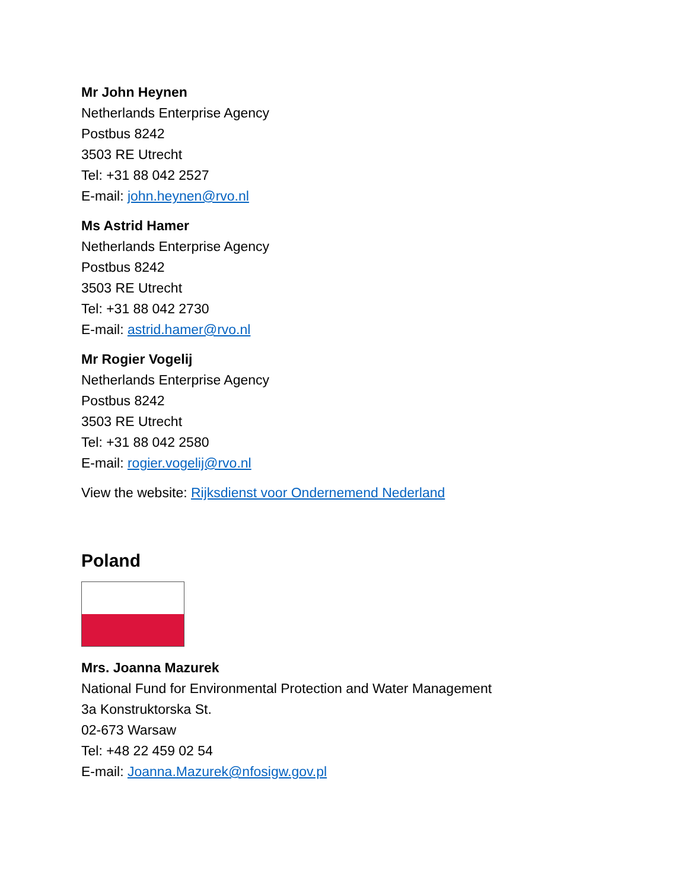Mr John Heynen
Netherlands Enterprise Agency
Postbus 8242
3503 RE Utrecht
Tel: +31 88 042 2527
E-mail: john.heynen@rvo.nl
Ms Astrid Hamer
Netherlands Enterprise Agency
Postbus 8242
3503 RE Utrecht
Tel: +31 88 042 2730
E-mail: astrid.hamer@rvo.nl
Mr Rogier Vogelij
Netherlands Enterprise Agency
Postbus 8242
3503 RE Utrecht
Tel: +31 88 042 2580
E-mail: rogier.vogelij@rvo.nl
View the website: Rijksdienst voor Ondernemend Nederland
Poland
Mrs. Joanna Mazurek
National Fund for Environmental Protection and Water Management
3a Konstruktorska St.
02-673 Warsaw
Tel: +48 22 459 02 54
E-mail: Joanna.Mazurek@nfosigw.gov.pl